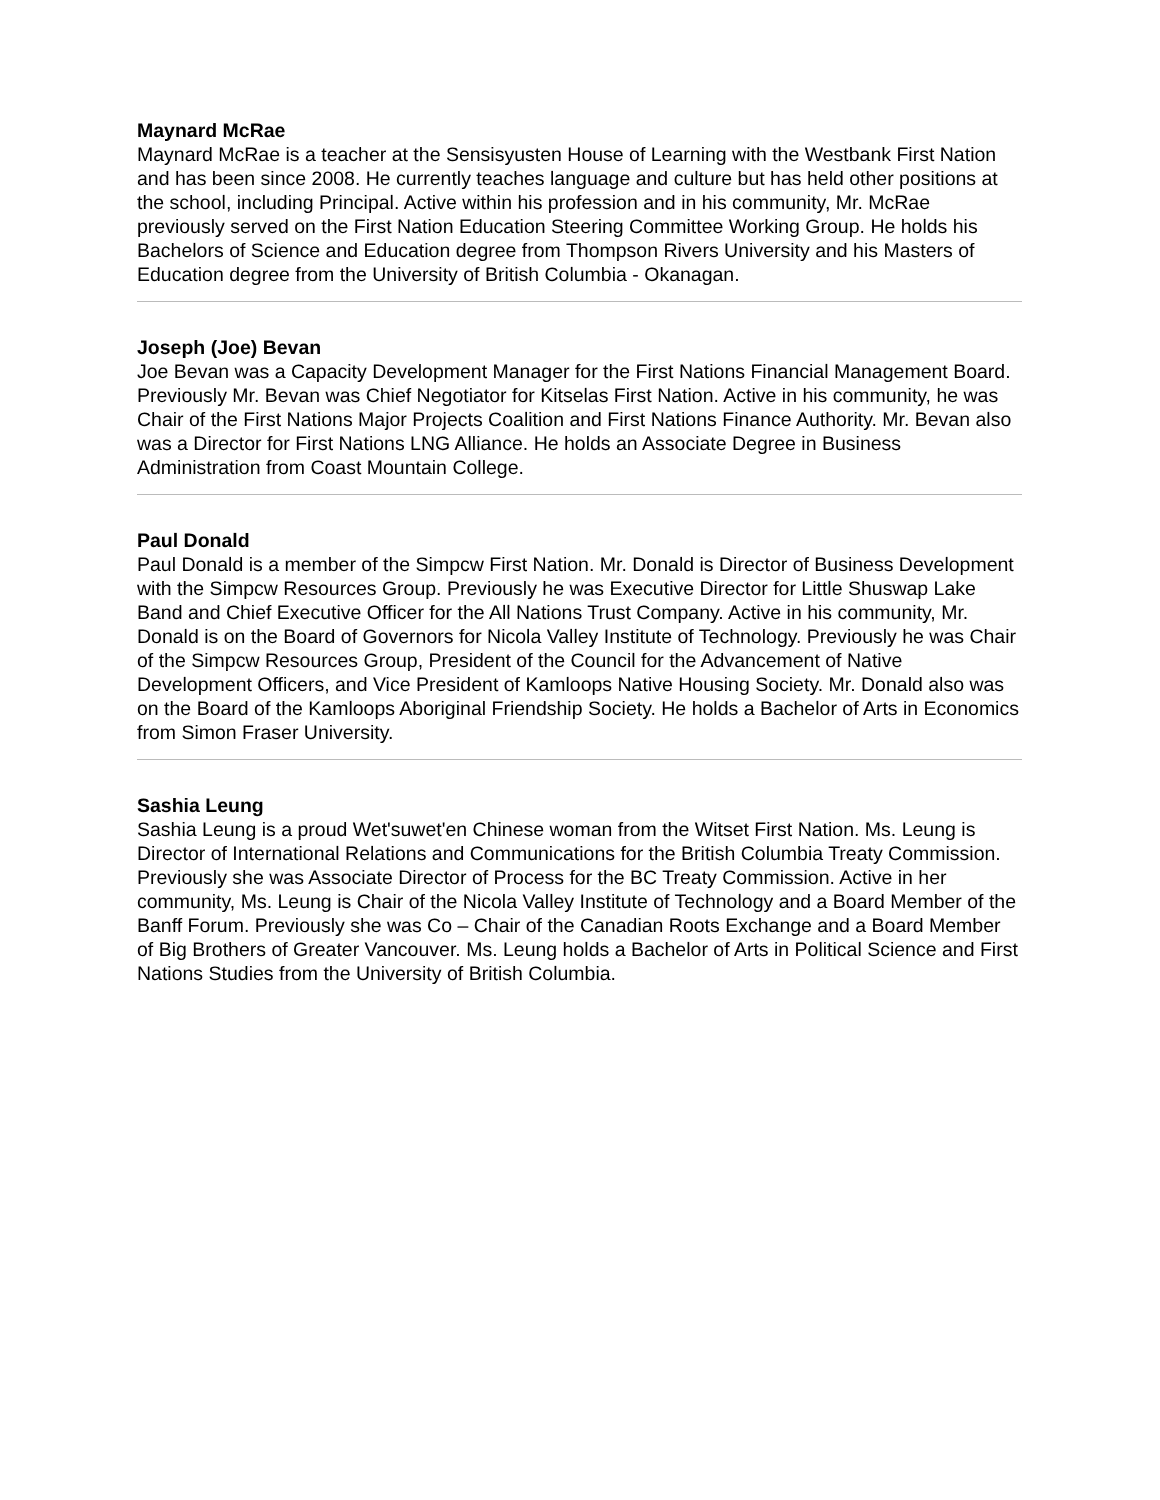Maynard McRae
Maynard McRae is a teacher at the Sensisyusten House of Learning with the Westbank First Nation and has been since 2008. He currently teaches language and culture but has held other positions at the school, including Principal. Active within his profession and in his community, Mr. McRae previously served on the First Nation Education Steering Committee Working Group. He holds his Bachelors of Science and Education degree from Thompson Rivers University and his Masters of Education degree from the University of British Columbia - Okanagan.
Joseph (Joe) Bevan
Joe Bevan was a Capacity Development Manager for the First Nations Financial Management Board. Previously Mr. Bevan was Chief Negotiator for Kitselas First Nation. Active in his community, he was Chair of the First Nations Major Projects Coalition and First Nations Finance Authority. Mr. Bevan also was a Director for First Nations LNG Alliance. He holds an Associate Degree in Business Administration from Coast Mountain College.
Paul Donald
Paul Donald is a member of the Simpcw First Nation. Mr. Donald is Director of Business Development with the Simpcw Resources Group. Previously he was Executive Director for Little Shuswap Lake Band and Chief Executive Officer for the All Nations Trust Company. Active in his community, Mr. Donald is on the Board of Governors for Nicola Valley Institute of Technology. Previously he was Chair of the Simpcw Resources Group, President of the Council for the Advancement of Native Development Officers, and Vice President of Kamloops Native Housing Society. Mr. Donald also was on the Board of the Kamloops Aboriginal Friendship Society. He holds a Bachelor of Arts in Economics from Simon Fraser University.
Sashia Leung
Sashia Leung is a proud Wet'suwet'en Chinese woman from the Witset First Nation. Ms. Leung is Director of International Relations and Communications for the British Columbia Treaty Commission. Previously she was Associate Director of Process for the BC Treaty Commission. Active in her community, Ms. Leung is Chair of the Nicola Valley Institute of Technology and a Board Member of the Banff Forum. Previously she was Co – Chair of the Canadian Roots Exchange and a Board Member of Big Brothers of Greater Vancouver. Ms. Leung holds a Bachelor of Arts in Political Science and First Nations Studies from the University of British Columbia.